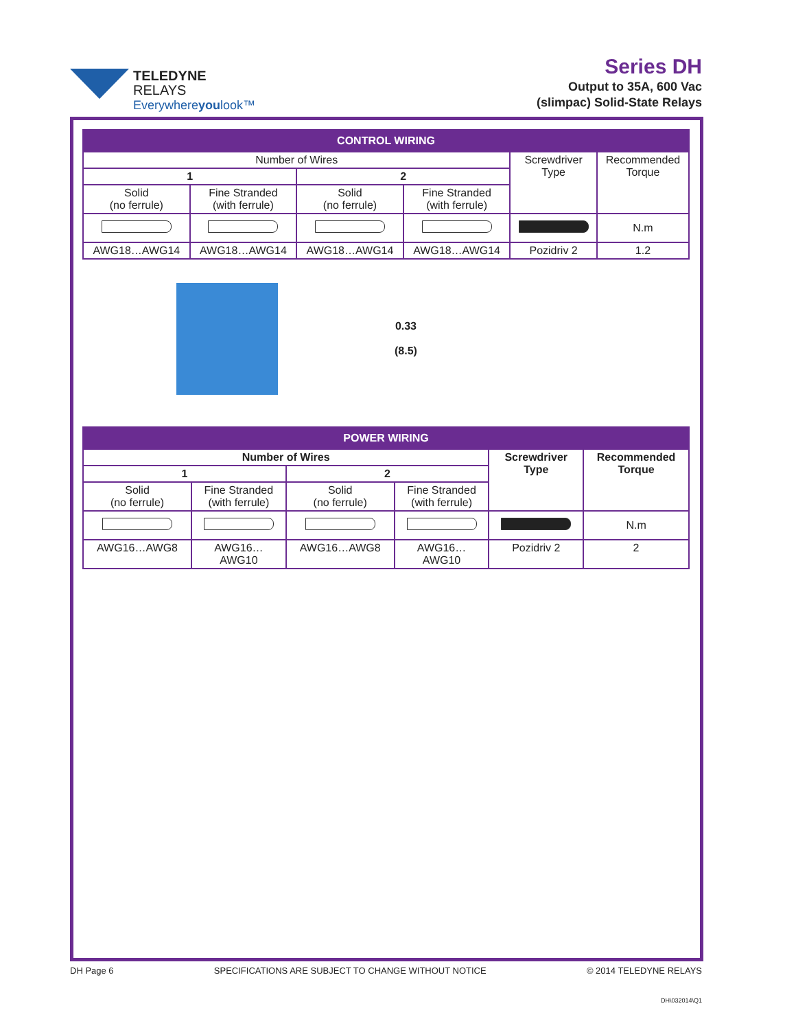TELEDYNE
RELAYS
Everywhereyoulook™
Series DH
Output to 35A, 600 Vac
(slimpac) Solid-State Relays
| CONTROL WIRING | | | | | |
| Number of Wires | | | | Screwdriver Type | Recommended Torque |
| 1 | | 2 | | | |
| Solid (no ferrule) | Fine Stranded (with ferrule) | Solid (no ferrule) | Fine Stranded (with ferrule) | | |
| | | | | | N.m |
| AWG18…AWG14 | AWG18…AWG14 | AWG18…AWG14 | AWG18…AWG14 | Pozidriv 2 | 1.2 |
0.33
(8.5)
| POWER WIRING | | | | | |
| Number of Wires | | | | Screwdriver Type | Recommended Torque |
| 1 | | 2 | | | |
| Solid (no ferrule) | Fine Stranded (with ferrule) | Solid (no ferrule) | Fine Stranded (with ferrule) | | |
| | | | | | N.m |
| AWG16…AWG8 | AWG16… AWG10 | AWG16…AWG8 | AWG16… AWG10 | Pozidriv 2 | 2 |
DH Page 6 SPECIFICATIONS ARE SUBJECT TO CHANGE WITHOUT NOTICE © 2014 TELEDYNE RELAYS
DH\032014\Q1